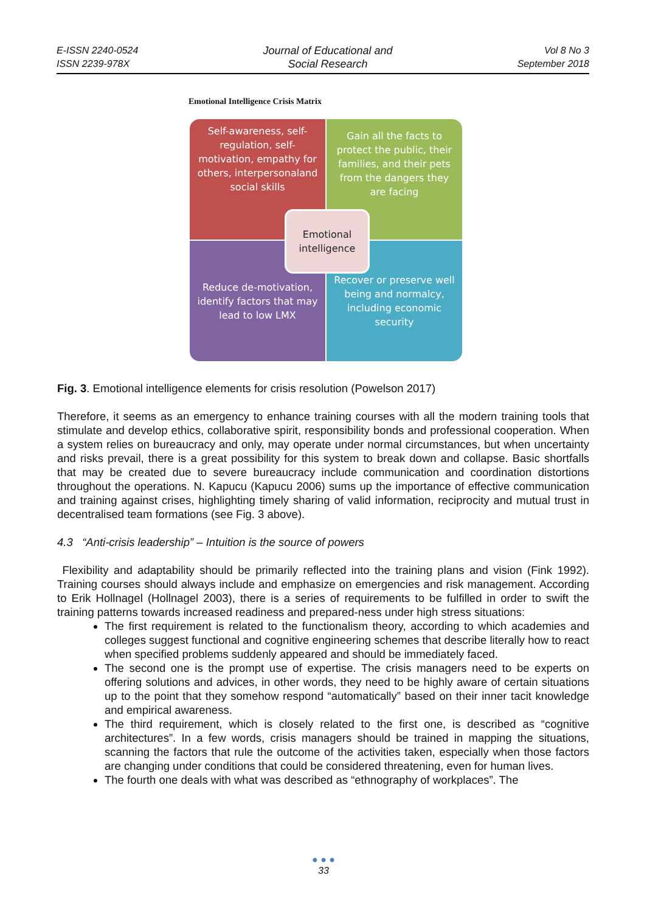E-ISSN 2240-0524
ISSN 2239-978X
Journal of Educational and
Social Research
Vol 8 No 3
September 2018
Emotional Intelligence Crisis Matrix
Self-awareness, self-regulation, self-motivation, empathy for others, interpersonaland social skills
Gain all the facts to protect the public, their families, and their pets from the dangers they are facing
Reduce de-motivation, identify factors that may lead to low LMX
Recover or preserve well being and normalcy, including economic security
Emotional intelligence
Fig. 3. Emotional intelligence elements for crisis resolution (Powelson 2017)
Therefore, it seems as an emergency to enhance training courses with all the modern training tools that stimulate and develop ethics, collaborative spirit, responsibility bonds and professional cooperation. When a system relies on bureaucracy and only, may operate under normal circumstances, but when uncertainty and risks prevail, there is a great possibility for this system to break down and collapse. Basic shortfalls that may be created due to severe bureaucracy include communication and coordination distortions throughout the operations. N. Kapucu (Kapucu 2006) sums up the importance of effective communication and training against crises, highlighting timely sharing of valid information, reciprocity and mutual trust in decentralised team formations (see Fig. 3 above).
4.3 “Anti-crisis leadership” – Intuition is the source of powers
Flexibility and adaptability should be primarily reflected into the training plans and vision (Fink 1992). Training courses should always include and emphasize on emergencies and risk management. According to Erik Hollnagel (Hollnagel 2003), there is a series of requirements to be fulfilled in order to swift the training patterns towards increased readiness and prepared-ness under high stress situations:
The first requirement is related to the functionalism theory, according to which academies and colleges suggest functional and cognitive engineering schemes that describe literally how to react when specified problems suddenly appeared and should be immediately faced.
The second one is the prompt use of expertise. The crisis managers need to be experts on offering solutions and advices, in other words, they need to be highly aware of certain situations up to the point that they somehow respond “automatically” based on their inner tacit knowledge and empirical awareness.
The third requirement, which is closely related to the first one, is described as “cognitive architectures”. In a few words, crisis managers should be trained in mapping the situations, scanning the factors that rule the outcome of the activities taken, especially when those factors are changing under conditions that could be considered threatening, even for human lives.
The fourth one deals with what was described as “ethnography of workplaces”. The
● ● ●
33